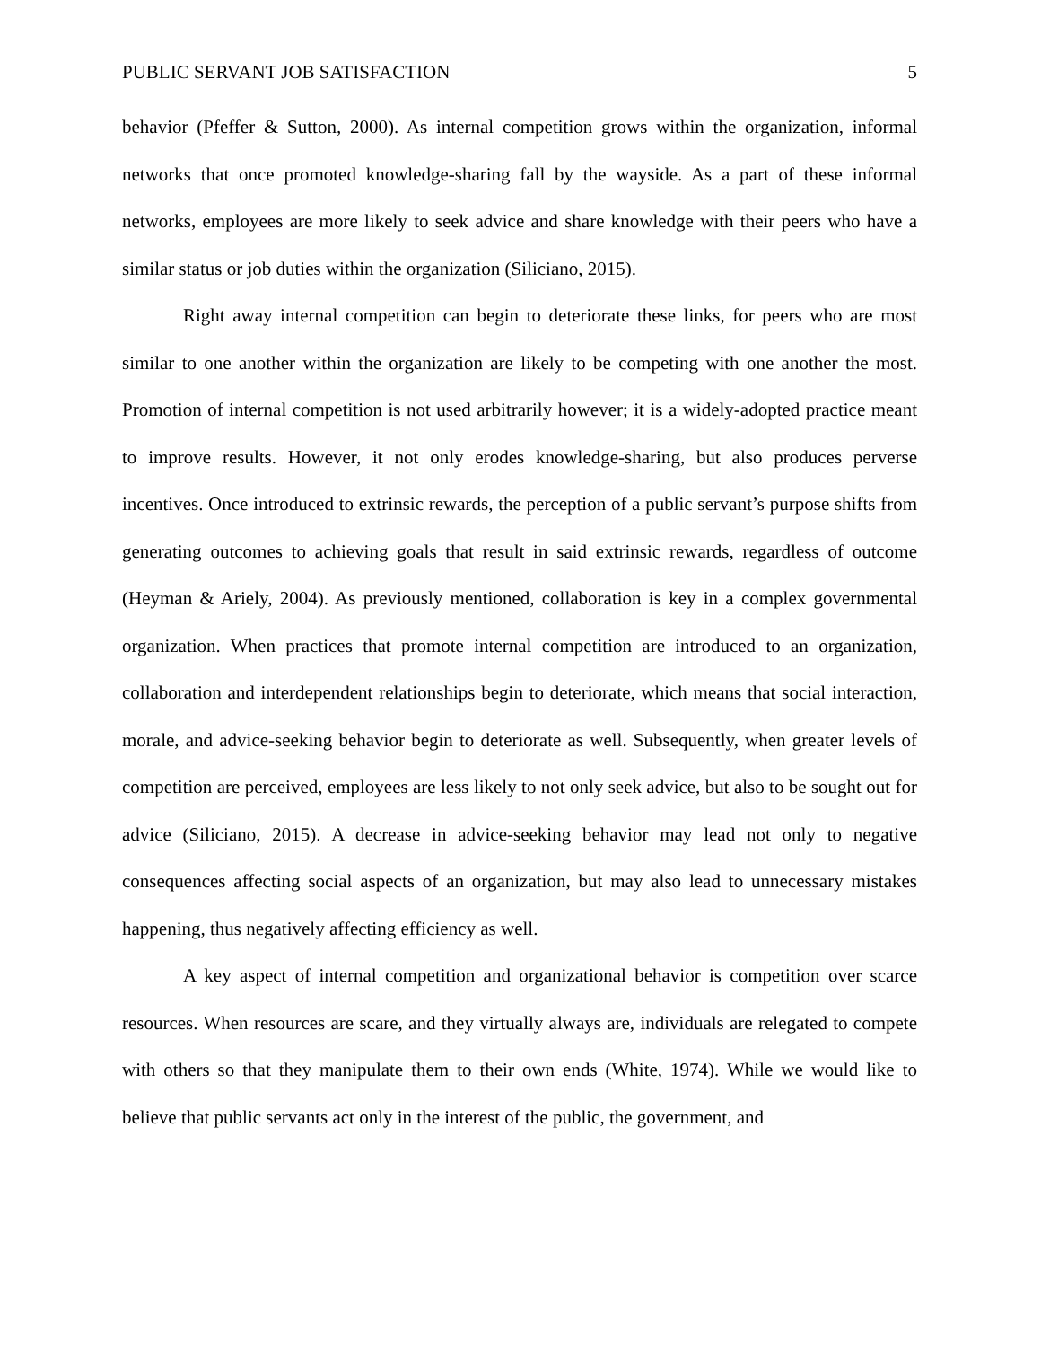PUBLIC SERVANT JOB SATISFACTION 5
behavior (Pfeffer & Sutton, 2000). As internal competition grows within the organization, informal networks that once promoted knowledge-sharing fall by the wayside. As a part of these informal networks, employees are more likely to seek advice and share knowledge with their peers who have a similar status or job duties within the organization (Siliciano, 2015).
Right away internal competition can begin to deteriorate these links, for peers who are most similar to one another within the organization are likely to be competing with one another the most. Promotion of internal competition is not used arbitrarily however; it is a widely-adopted practice meant to improve results. However, it not only erodes knowledge-sharing, but also produces perverse incentives. Once introduced to extrinsic rewards, the perception of a public servant’s purpose shifts from generating outcomes to achieving goals that result in said extrinsic rewards, regardless of outcome (Heyman & Ariely, 2004). As previously mentioned, collaboration is key in a complex governmental organization. When practices that promote internal competition are introduced to an organization, collaboration and interdependent relationships begin to deteriorate, which means that social interaction, morale, and advice-seeking behavior begin to deteriorate as well. Subsequently, when greater levels of competition are perceived, employees are less likely to not only seek advice, but also to be sought out for advice (Siliciano, 2015). A decrease in advice-seeking behavior may lead not only to negative consequences affecting social aspects of an organization, but may also lead to unnecessary mistakes happening, thus negatively affecting efficiency as well.
A key aspect of internal competition and organizational behavior is competition over scarce resources. When resources are scare, and they virtually always are, individuals are relegated to compete with others so that they manipulate them to their own ends (White, 1974). While we would like to believe that public servants act only in the interest of the public, the government, and